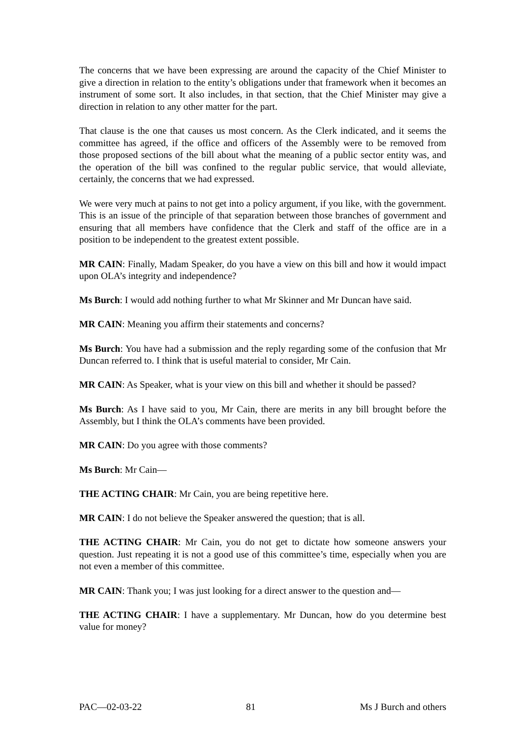The concerns that we have been expressing are around the capacity of the Chief Minister to give a direction in relation to the entity’s obligations under that framework when it becomes an instrument of some sort. It also includes, in that section, that the Chief Minister may give a direction in relation to any other matter for the part.
That clause is the one that causes us most concern. As the Clerk indicated, and it seems the committee has agreed, if the office and officers of the Assembly were to be removed from those proposed sections of the bill about what the meaning of a public sector entity was, and the operation of the bill was confined to the regular public service, that would alleviate, certainly, the concerns that we had expressed.
We were very much at pains to not get into a policy argument, if you like, with the government. This is an issue of the principle of that separation between those branches of government and ensuring that all members have confidence that the Clerk and staff of the office are in a position to be independent to the greatest extent possible.
MR CAIN: Finally, Madam Speaker, do you have a view on this bill and how it would impact upon OLA’s integrity and independence?
Ms Burch: I would add nothing further to what Mr Skinner and Mr Duncan have said.
MR CAIN: Meaning you affirm their statements and concerns?
Ms Burch: You have had a submission and the reply regarding some of the confusion that Mr Duncan referred to. I think that is useful material to consider, Mr Cain.
MR CAIN: As Speaker, what is your view on this bill and whether it should be passed?
Ms Burch: As I have said to you, Mr Cain, there are merits in any bill brought before the Assembly, but I think the OLA’s comments have been provided.
MR CAIN: Do you agree with those comments?
Ms Burch: Mr Cain—
THE ACTING CHAIR: Mr Cain, you are being repetitive here.
MR CAIN: I do not believe the Speaker answered the question; that is all.
THE ACTING CHAIR: Mr Cain, you do not get to dictate how someone answers your question. Just repeating it is not a good use of this committee’s time, especially when you are not even a member of this committee.
MR CAIN: Thank you; I was just looking for a direct answer to the question and—
THE ACTING CHAIR: I have a supplementary. Mr Duncan, how do you determine best value for money?
PAC—02-03-22 81 Ms J Burch and others